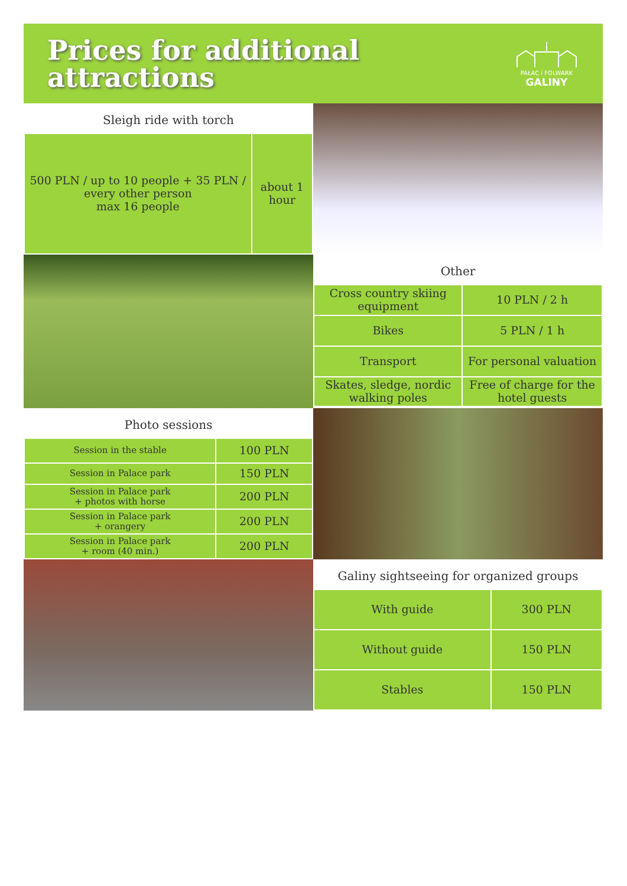Prices for additional
attractions
PAŁAC i FOLWARK
GALINY
Sleigh ride with torch
| 500 PLN / up to 10 people + 35 PLN / every other person max 16 people | about 1 hour |
Other
| Cross country skiing equipment | 10 PLN / 2 h |
| Bikes | 5 PLN / 1 h |
| Transport | For personal valuation |
| Skates, sledge, nordic walking poles | Free of charge for the hotel guests |
Photo sessions
| Session in the stable | 100 PLN |
| Session in Palace park | 150 PLN |
| Session in Palace park + photos with horse | 200 PLN |
| Session in Palace park + orangery | 200 PLN |
| Session in Palace park + room (40 min.) | 200 PLN |
Galiny sightseeing for organized groups
| With guide | 300 PLN |
| Without guide | 150 PLN |
| Stables | 150 PLN |